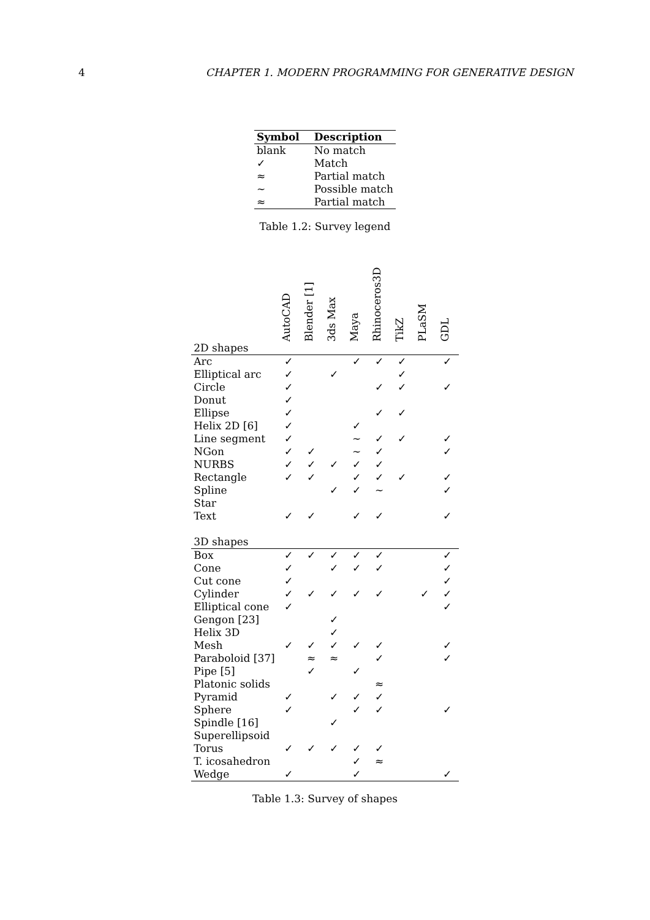4 CHAPTER 1. MODERN PROGRAMMING FOR GENERATIVE DESIGN
| Symbol | Description |
| --- | --- |
| blank | No match |
| ✓ | Match |
| ≈ | Partial match |
| ∼ | Possible match |
| ≈ | Partial match |
Table 1.2: Survey legend
| | AutoCAD | Blender [1] | 3ds Max | Maya | Rhinoceros3D | TikZ | PLaSM | GDL |
| --- | --- | --- | --- | --- | --- | --- | --- | --- |
| 2D shapes | | | | | | | | |
| Arc | ✓ | | | ✓ | ✓ | ✓ | | ✓ |
| Elliptical arc | ✓ | | ✓ | | | ✓ | | |
| Circle | ✓ | | | | ✓ | ✓ | | ✓ |
| Donut | ✓ | | | | | | | |
| Ellipse | ✓ | | | | ✓ | ✓ | | |
| Helix 2D [6] | ✓ | | | ✓ | | | | |
| Line segment | ✓ | | | ∼ | ✓ | ✓ | | ✓ |
| NGon | ✓ | ✓ | | ∼ | ✓ | | | ✓ |
| NURBS | ✓ | ✓ | ✓ | ✓ | ✓ | | | |
| Rectangle | ✓ | ✓ | | ✓ | ✓ | ✓ | | ✓ |
| Spline | | | ✓ | ✓ | ∼ | | | ✓ |
| Star | | | | | | | | |
| Text | ✓ | ✓ | | ✓ | ✓ | | | ✓ |
| 3D shapes | | | | | | | | |
| Box | ✓ | ✓ | ✓ | ✓ | ✓ | | | ✓ |
| Cone | ✓ | | ✓ | ✓ | ✓ | | | ✓ |
| Cut cone | ✓ | | | | | | | ✓ |
| Cylinder | ✓ | ✓ | ✓ | ✓ | ✓ | | ✓ | ✓ |
| Elliptical cone | ✓ | | | | | | | ✓ |
| Gengon [23] | | | ✓ | | | | | |
| Helix 3D | | | ✓ | | | | | |
| Mesh | ✓ | ✓ | ✓ | ✓ | ✓ | | | ✓ |
| Paraboloid [37] | | ≈ | ≈ | | ✓ | | | ✓ |
| Pipe [5] | | ✓ | | ✓ | | | | |
| Platonic solids | | | | | ≈ | | | |
| Pyramid | ✓ | | ✓ | ✓ | ✓ | | | |
| Sphere | ✓ | | | ✓ | ✓ | | | ✓ |
| Spindle [16] | | | ✓ | | | | | |
| Superellipsoid | | | | | | | | |
| Torus | ✓ | ✓ | ✓ | ✓ | ✓ | | | |
| T. icosahedron | | | | ✓ | ≈ | | | |
| Wedge | ✓ | | | ✓ | | | | ✓ |
Table 1.3: Survey of shapes